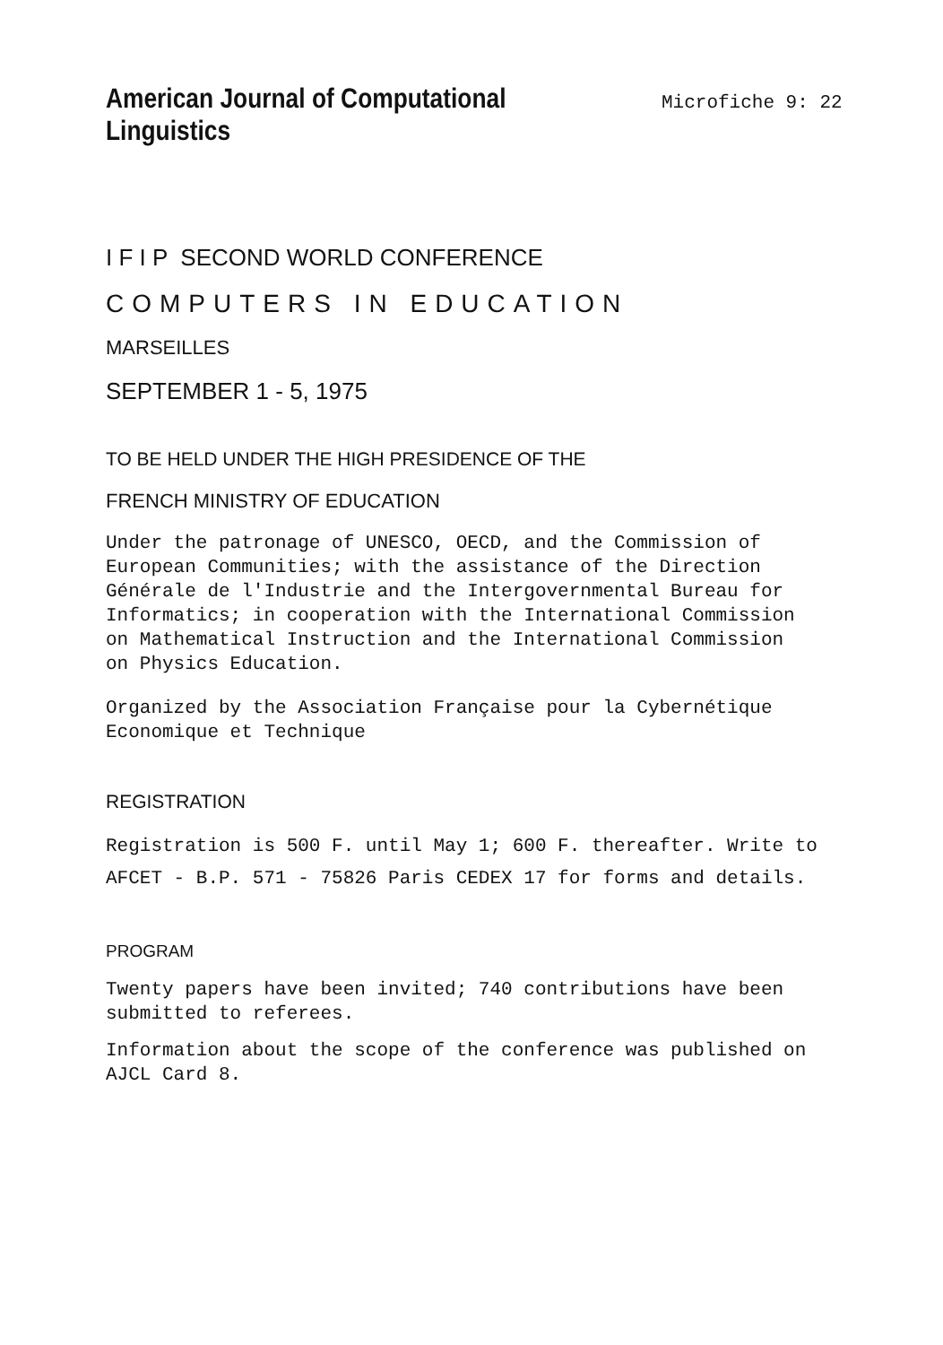American Journal of Computational Linguistics
Microfiche 9: 22
I F I P SECOND WORLD CONFERENCE
COMPUTERS IN EDUCATION
MARSEILLES
SEPTEMBER 1 - 5, 1975
TO BE HELD UNDER THE HIGH PRESIDENCE OF THE
FRENCH MINISTRY OF EDUCATION
Under the patronage of UNESCO, OECD, and the Commission of
European Communities; with the assistance of the Direction
Générale de l'Industrie and the Intergovernmental Bureau for
Informatics; in cooperation with the International Commission
on Mathematical Instruction and the International Commission
on Physics Education.
Organized by the Association Française pour la Cybernétique
Economique et Technique
REGISTRATION
Registration is 500 F. until May 1; 600 F. thereafter. Write to
AFCET - B.P. 571 - 75826 Paris CEDEX 17 for forms and details.
PROGRAM
Twenty papers have been invited; 740 contributions have been
submitted to referees.
Information about the scope of the conference was published on
AJCL Card 8.